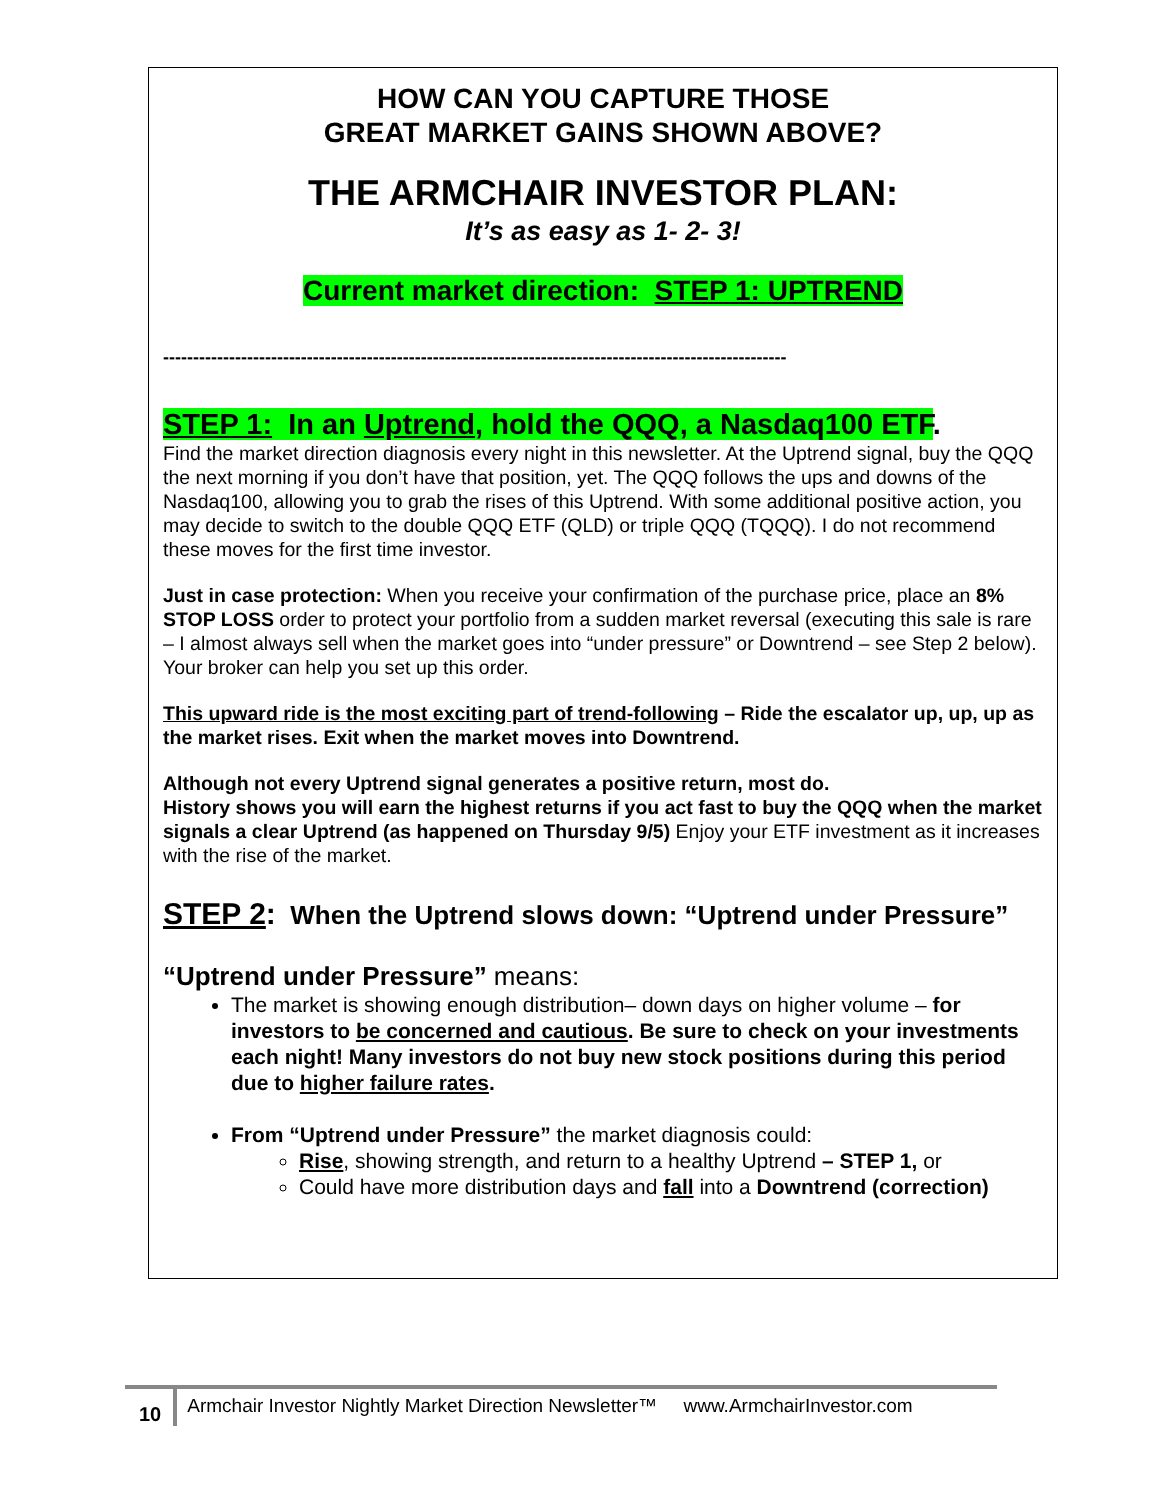HOW CAN YOU CAPTURE THOSE
GREAT MARKET GAINS SHOWN ABOVE?
THE ARMCHAIR INVESTOR PLAN:
It’s as easy as 1- 2- 3!
Current market direction: STEP 1: UPTREND
--------------------------------------------------------------------------------------------------------
STEP 1: In an Uptrend, hold the QQQ, a Nasdaq100 ETF.
Find the market direction diagnosis every night in this newsletter. At the Uptrend signal, buy the QQQ the next morning if you don’t have that position, yet. The QQQ follows the ups and downs of the Nasdaq100, allowing you to grab the rises of this Uptrend. With some additional positive action, you may decide to switch to the double QQQ ETF (QLD) or triple QQQ (TQQQ). I do not recommend these moves for the first time investor.
Just in case protection: When you receive your confirmation of the purchase price, place an 8% STOP LOSS order to protect your portfolio from a sudden market reversal (executing this sale is rare – I almost always sell when the market goes into “under pressure” or Downtrend – see Step 2 below). Your broker can help you set up this order.
This upward ride is the most exciting part of trend-following – Ride the escalator up, up, up as the market rises. Exit when the market moves into Downtrend.
Although not every Uptrend signal generates a positive return, most do.
History shows you will earn the highest returns if you act fast to buy the QQQ when the market signals a clear Uptrend (as happened on Thursday 9/5) Enjoy your ETF investment as it increases with the rise of the market.
STEP 2: When the Uptrend slows down: “Uptrend under Pressure”
“Uptrend under Pressure” means:
The market is showing enough distribution– down days on higher volume – for investors to be concerned and cautious. Be sure to check on your investments each night! Many investors do not buy new stock positions during this period due to higher failure rates.
From “Uptrend under Pressure” the market diagnosis could:
Rise, showing strength, and return to a healthy Uptrend – STEP 1, or
Could have more distribution days and fall into a Downtrend (correction)
10 Armchair Investor Nightly Market Direction Newsletter™ www.ArmchairInvestor.com